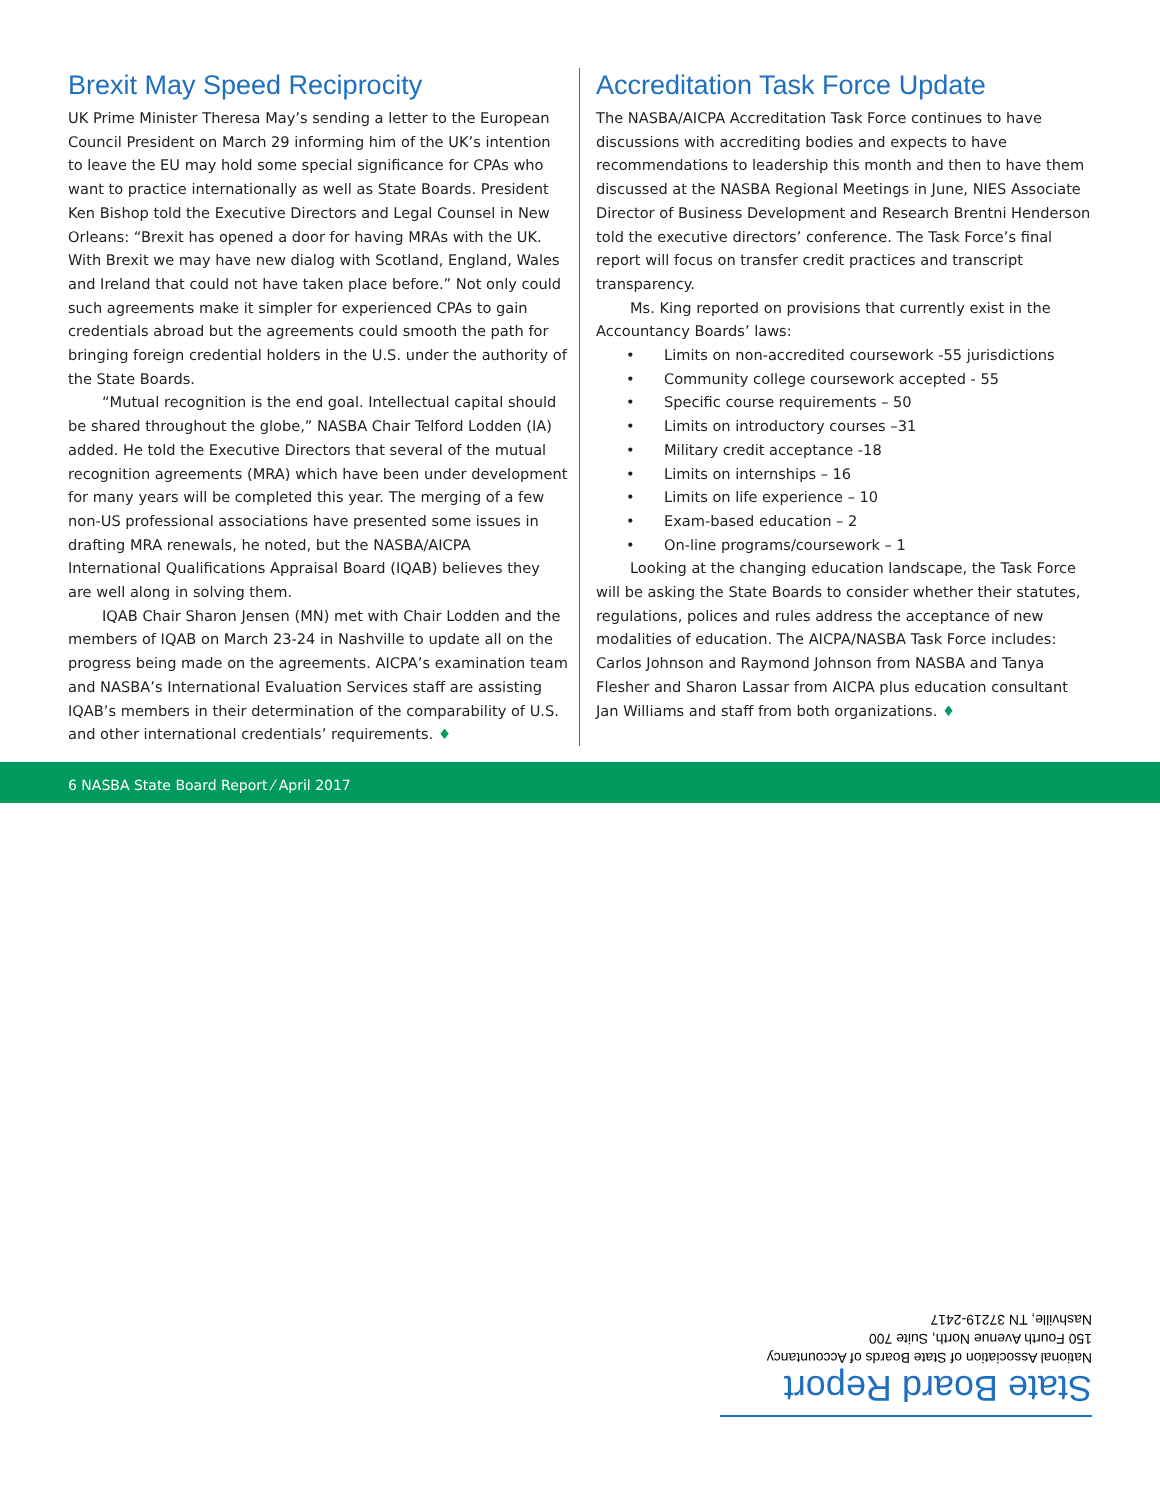Brexit May Speed Reciprocity
UK Prime Minister Theresa May’s sending a letter to the European Council President on March 29 informing him of the UK’s intention to leave the EU may hold some special significance for CPAs who want to practice internationally as well as State Boards. President Ken Bishop told the Executive Directors and Legal Counsel in New Orleans: “Brexit has opened a door for having MRAs with the UK. With Brexit we may have new dialog with Scotland, England, Wales and Ireland that could not have taken place before.” Not only could such agreements make it simpler for experienced CPAs to gain credentials abroad but the agreements could smooth the path for bringing foreign credential holders in the U.S. under the authority of the State Boards.
“Mutual recognition is the end goal. Intellectual capital should be shared throughout the globe,” NASBA Chair Telford Lodden (IA) added. He told the Executive Directors that several of the mutual recognition agreements (MRA) which have been under development for many years will be completed this year. The merging of a few non-US professional associations have presented some issues in drafting MRA renewals, he noted, but the NASBA/AICPA International Qualifications Appraisal Board (IQAB) believes they are well along in solving them.
IQAB Chair Sharon Jensen (MN) met with Chair Lodden and the members of IQAB on March 23-24 in Nashville to update all on the progress being made on the agreements. AICPA’s examination team and NASBA’s International Evaluation Services staff are assisting IQAB’s members in their determination of the comparability of U.S. and other international credentials’ requirements. ♦
Accreditation Task Force Update
The NASBA/AICPA Accreditation Task Force continues to have discussions with accrediting bodies and expects to have recommendations to leadership this month and then to have them discussed at the NASBA Regional Meetings in June, NIES Associate Director of Business Development and Research Brentni Henderson told the executive directors’ conference. The Task Force’s final report will focus on transfer credit practices and transcript transparency.
Ms. King reported on provisions that currently exist in the Accountancy Boards’ laws:
• Limits on non-accredited coursework -55 jurisdictions
• Community college coursework accepted - 55
• Specific course requirements – 50
• Limits on introductory courses –31
• Military credit acceptance -18
• Limits on internships – 16
• Limits on life experience – 10
• Exam-based education – 2
• On-line programs/coursework – 1
Looking at the changing education landscape, the Task Force will be asking the State Boards to consider whether their statutes, regulations, polices and rules address the acceptance of new modalities of education. The AICPA/NASBA Task Force includes: Carlos Johnson and Raymond Johnson from NASBA and Tanya Flesher and Sharon Lassar from AICPA plus education consultant Jan Williams and staff from both organizations. ♦
6 NASBA State Board Report ⁄ April 2017
State Board Report
National Association of State Boards of Accountancy
150 Fourth Avenue North, Suite 700
Nashville, TN 37219-2417